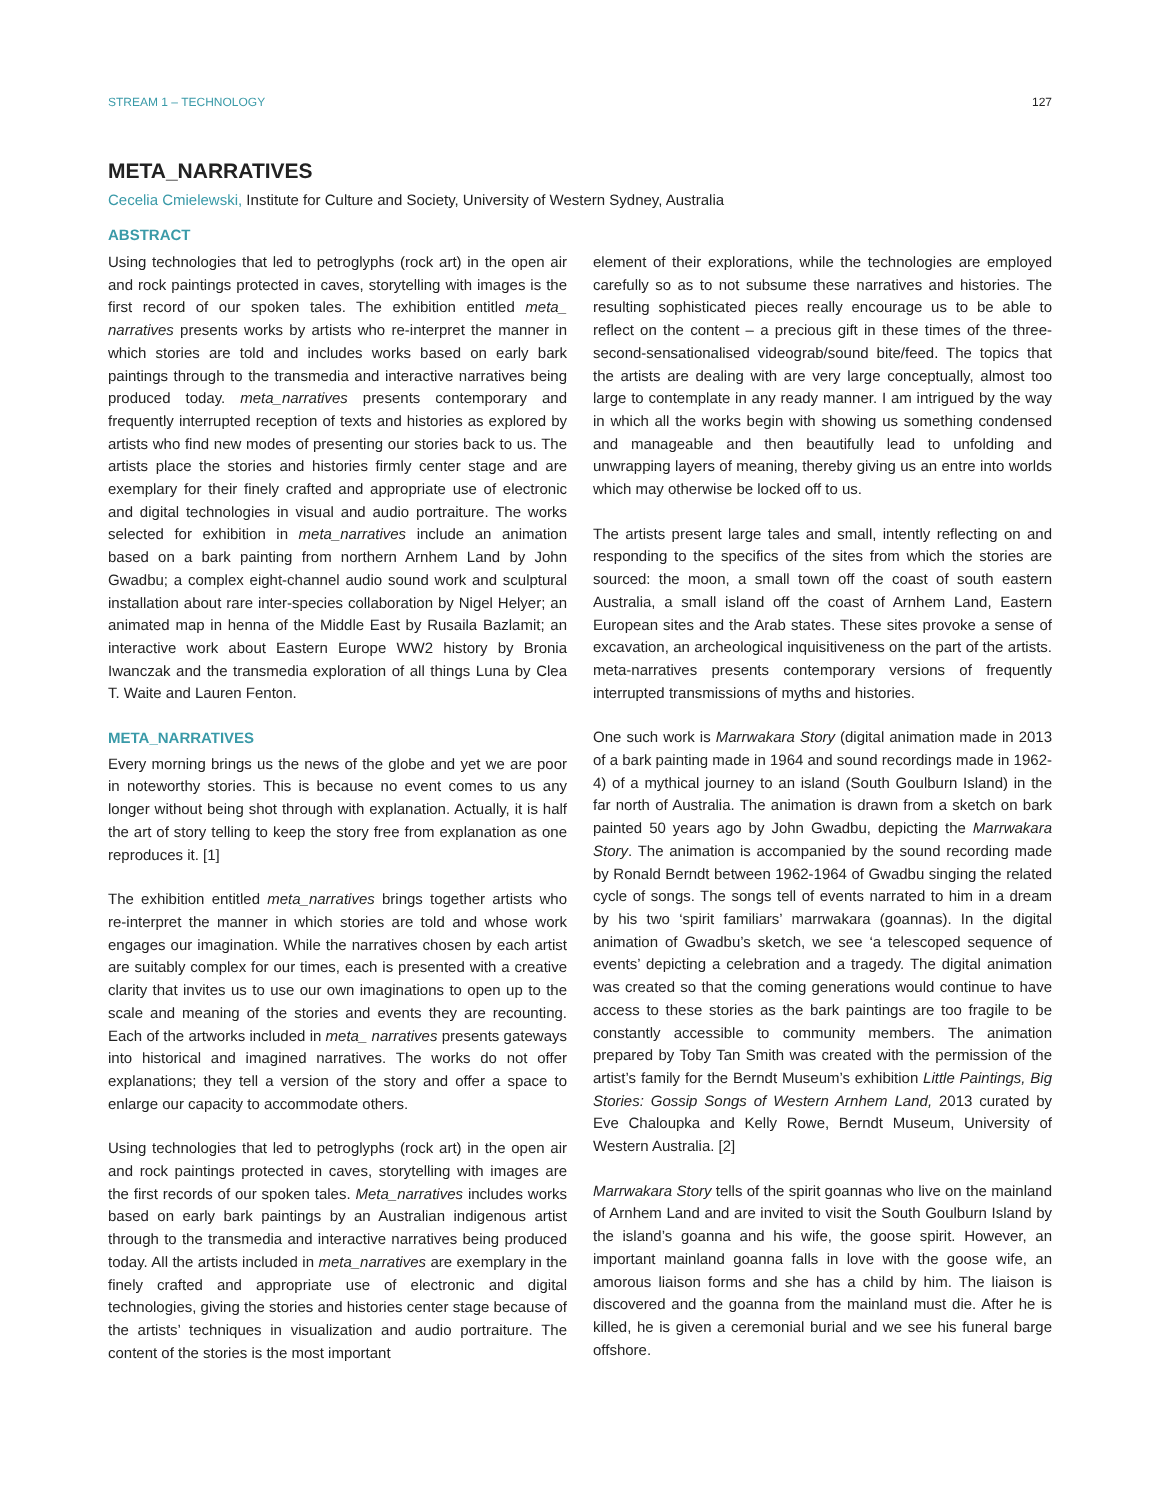STREAM 1 – TECHNOLOGY 127
META_NARRATIVES
Cecelia Cmielewski, Institute for Culture and Society, University of Western Sydney, Australia
ABSTRACT
Using technologies that led to petroglyphs (rock art) in the open air and rock paintings protected in caves, storytelling with images is the first record of our spoken tales. The exhibition entitled meta_ narratives presents works by artists who re-interpret the manner in which stories are told and includes works based on early bark paintings through to the transmedia and interactive narratives being produced today. meta_narratives presents contemporary and frequently interrupted reception of texts and histories as explored by artists who find new modes of presenting our stories back to us. The artists place the stories and histories firmly center stage and are exemplary for their finely crafted and appropriate use of electronic and digital technologies in visual and audio portraiture. The works selected for exhibition in meta_narratives include an animation based on a bark painting from northern Arnhem Land by John Gwadbu; a complex eight-channel audio sound work and sculptural installation about rare inter-species collaboration by Nigel Helyer; an animated map in henna of the Middle East by Rusaila Bazlamit; an interactive work about Eastern Europe WW2 history by Bronia Iwanczak and the transmedia exploration of all things Luna by Clea T. Waite and Lauren Fenton.
META_NARRATIVES
Every morning brings us the news of the globe and yet we are poor in noteworthy stories. This is because no event comes to us any longer without being shot through with explanation. Actually, it is half the art of story telling to keep the story free from explanation as one reproduces it. [1]
The exhibition entitled meta_narratives brings together artists who re-interpret the manner in which stories are told and whose work engages our imagination. While the narratives chosen by each artist are suitably complex for our times, each is presented with a creative clarity that invites us to use our own imaginations to open up to the scale and meaning of the stories and events they are recounting. Each of the artworks included in meta_ narratives presents gateways into historical and imagined narratives. The works do not offer explanations; they tell a version of the story and offer a space to enlarge our capacity to accommodate others.
Using technologies that led to petroglyphs (rock art) in the open air and rock paintings protected in caves, storytelling with images are the first records of our spoken tales. Meta_narratives includes works based on early bark paintings by an Australian indigenous artist through to the transmedia and interactive narratives being produced today. All the artists included in meta_narratives are exemplary in the finely crafted and appropriate use of electronic and digital technologies, giving the stories and histories center stage because of the artists’ techniques in visualization and audio portraiture. The content of the stories is the most important
element of their explorations, while the technologies are employed carefully so as to not subsume these narratives and histories. The resulting sophisticated pieces really encourage us to be able to reflect on the content – a precious gift in these times of the three-second-sensationalised videograb/sound bite/feed. The topics that the artists are dealing with are very large conceptually, almost too large to contemplate in any ready manner. I am intrigued by the way in which all the works begin with showing us something condensed and manageable and then beautifully lead to unfolding and unwrapping layers of meaning, thereby giving us an entre into worlds which may otherwise be locked off to us.
The artists present large tales and small, intently reflecting on and responding to the specifics of the sites from which the stories are sourced: the moon, a small town off the coast of south eastern Australia, a small island off the coast of Arnhem Land, Eastern European sites and the Arab states. These sites provoke a sense of excavation, an archeological inquisitiveness on the part of the artists. meta-narratives presents contemporary versions of frequently interrupted transmissions of myths and histories.
One such work is Marrwakara Story (digital animation made in 2013 of a bark painting made in 1964 and sound recordings made in 1962-4) of a mythical journey to an island (South Goulburn Island) in the far north of Australia. The animation is drawn from a sketch on bark painted 50 years ago by John Gwadbu, depicting the Marrwakara Story. The animation is accompanied by the sound recording made by Ronald Berndt between 1962-1964 of Gwadbu singing the related cycle of songs. The songs tell of events narrated to him in a dream by his two ‘spirit familiars’ marrwakara (goannas). In the digital animation of Gwadbu’s sketch, we see ‘a telescoped sequence of events’ depicting a celebration and a tragedy. The digital animation was created so that the coming generations would continue to have access to these stories as the bark paintings are too fragile to be constantly accessible to community members. The animation prepared by Toby Tan Smith was created with the permission of the artist’s family for the Berndt Museum’s exhibition Little Paintings, Big Stories: Gossip Songs of Western Arnhem Land, 2013 curated by Eve Chaloupka and Kelly Rowe, Berndt Museum, University of Western Australia. [2]
Marrwakara Story tells of the spirit goannas who live on the mainland of Arnhem Land and are invited to visit the South Goulburn Island by the island’s goanna and his wife, the goose spirit. However, an important mainland goanna falls in love with the goose wife, an amorous liaison forms and she has a child by him. The liaison is discovered and the goanna from the mainland must die. After he is killed, he is given a ceremonial burial and we see his funeral barge offshore.